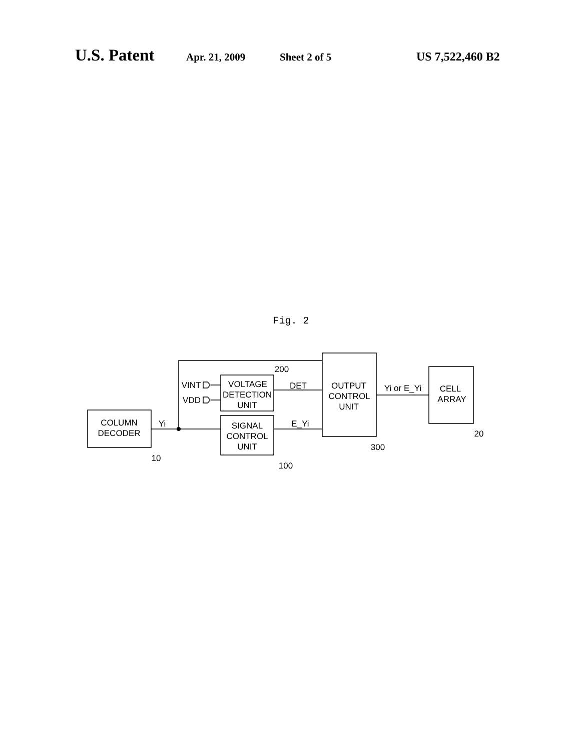U.S. Patent Apr. 21, 2009 Sheet 2 of 5 US 7,522,460 B2
Fig. 2
COLUMN
DECODER
Yi
VINT
VDD
VOLTAGE
DETECTION
UNIT
200
DET
SIGNAL
CONTROL
UNIT
E_Yi
OUTPUT
CONTROL
UNIT
Yi or E_Yi
CELL
ARRAY
10
100
300
20